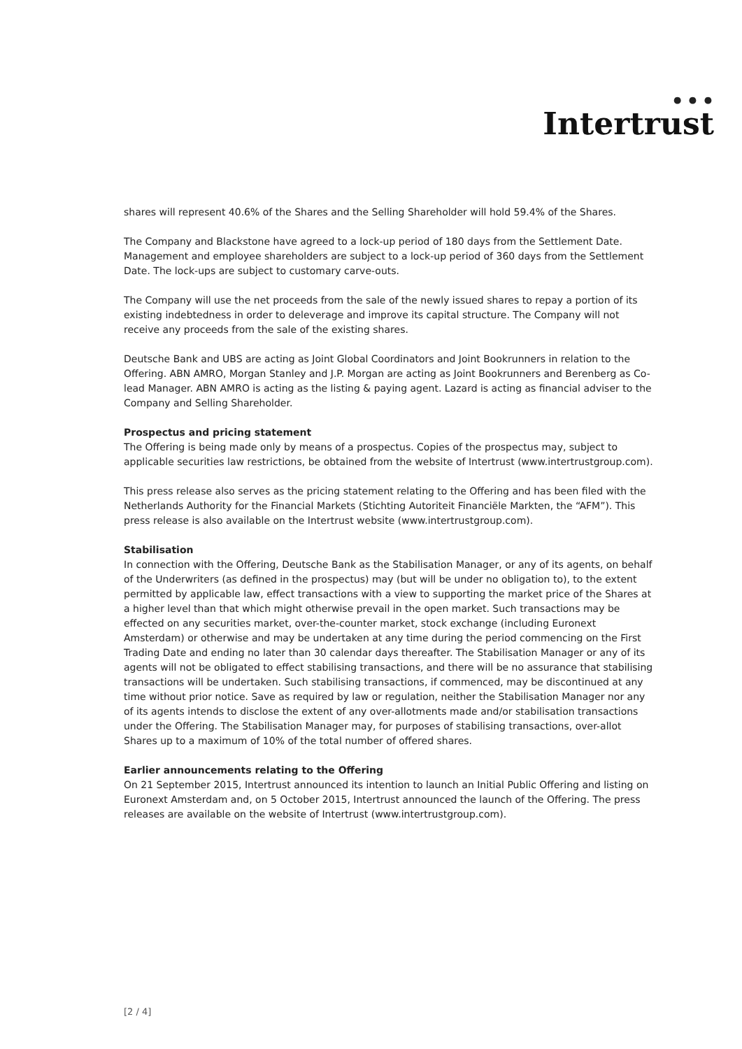● ● ●
Intertrust
shares will represent 40.6% of the Shares and the Selling Shareholder will hold 59.4% of the Shares.
The Company and Blackstone have agreed to a lock-up period of 180 days from the Settlement Date. Management and employee shareholders are subject to a lock-up period of 360 days from the Settlement Date. The lock-ups are subject to customary carve-outs.
The Company will use the net proceeds from the sale of the newly issued shares to repay a portion of its existing indebtedness in order to deleverage and improve its capital structure. The Company will not receive any proceeds from the sale of the existing shares.
Deutsche Bank and UBS are acting as Joint Global Coordinators and Joint Bookrunners in relation to the Offering. ABN AMRO, Morgan Stanley and J.P. Morgan are acting as Joint Bookrunners and Berenberg as Co-lead Manager. ABN AMRO is acting as the listing & paying agent. Lazard is acting as financial adviser to the Company and Selling Shareholder.
Prospectus and pricing statement
The Offering is being made only by means of a prospectus. Copies of the prospectus may, subject to applicable securities law restrictions, be obtained from the website of Intertrust (www.intertrustgroup.com).
This press release also serves as the pricing statement relating to the Offering and has been filed with the Netherlands Authority for the Financial Markets (Stichting Autoriteit Financiële Markten, the “AFM”). This press release is also available on the Intertrust website (www.intertrustgroup.com).
Stabilisation
In connection with the Offering, Deutsche Bank as the Stabilisation Manager, or any of its agents, on behalf of the Underwriters (as defined in the prospectus) may (but will be under no obligation to), to the extent permitted by applicable law, effect transactions with a view to supporting the market price of the Shares at a higher level than that which might otherwise prevail in the open market. Such transactions may be effected on any securities market, over-the-counter market, stock exchange (including Euronext Amsterdam) or otherwise and may be undertaken at any time during the period commencing on the First Trading Date and ending no later than 30 calendar days thereafter. The Stabilisation Manager or any of its agents will not be obligated to effect stabilising transactions, and there will be no assurance that stabilising transactions will be undertaken. Such stabilising transactions, if commenced, may be discontinued at any time without prior notice. Save as required by law or regulation, neither the Stabilisation Manager nor any of its agents intends to disclose the extent of any over-allotments made and/or stabilisation transactions under the Offering. The Stabilisation Manager may, for purposes of stabilising transactions, over-allot Shares up to a maximum of 10% of the total number of offered shares.
Earlier announcements relating to the Offering
On 21 September 2015, Intertrust announced its intention to launch an Initial Public Offering and listing on Euronext Amsterdam and, on 5 October 2015, Intertrust announced the launch of the Offering. The press releases are available on the website of Intertrust (www.intertrustgroup.com).
[2 / 4]